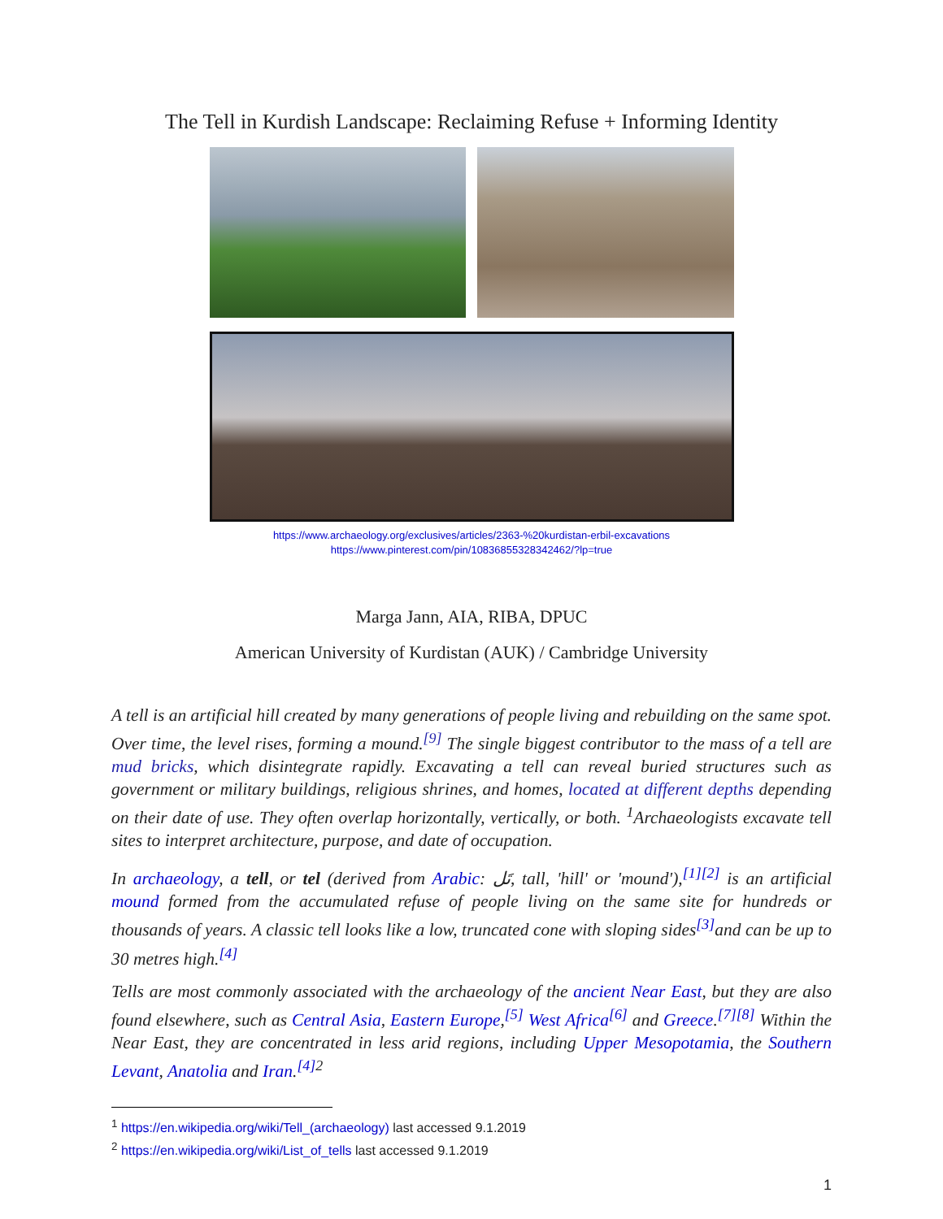The Tell in Kurdish Landscape: Reclaiming Refuse + Informing Identity
https://www.archaeology.org/exclusives/articles/2363-%20kurdistan-erbil-excavations
https://www.pinterest.com/pin/10836855328342462/?lp=true
Marga Jann, AIA, RIBA, DPUC
American University of Kurdistan (AUK) / Cambridge University
A tell is an artificial hill created by many generations of people living and rebuilding on the same spot. Over time, the level rises, forming a mound.<sup>[9]</sup> The single biggest contributor to the mass of a tell are mud bricks, which disintegrate rapidly. Excavating a tell can reveal buried structures such as government or military buildings, religious shrines, and homes, located at different depths depending on their date of use. They often overlap horizontally, vertically, or both. <sup>1</sup>Archaeologists excavate tell sites to interpret architecture, purpose, and date of occupation.
In archaeology, a tell, or tel (derived from Arabic: تَل, tall, 'hill' or 'mound'),<sup>[1][2]</sup> is an artificial mound formed from the accumulated refuse of people living on the same site for hundreds or thousands of years. A classic tell looks like a low, truncated cone with sloping sides<sup>[3]</sup>and can be up to 30 metres high.<sup>[4]</sup>
Tells are most commonly associated with the archaeology of the ancient Near East, but they are also found elsewhere, such as Central Asia, Eastern Europe,<sup>[5]</sup> West Africa<sup>[6]</sup> and Greece.<sup>[7][8]</sup> Within the Near East, they are concentrated in less arid regions, including Upper Mesopotamia, the Southern Levant, Anatolia and Iran.<sup>[4] 2</sup>
<sup>1</sup> https://en.wikipedia.org/wiki/Tell_(archaeology) last accessed 9.1.2019
<sup>2</sup> https://en.wikipedia.org/wiki/List_of_tells last accessed 9.1.2019
1